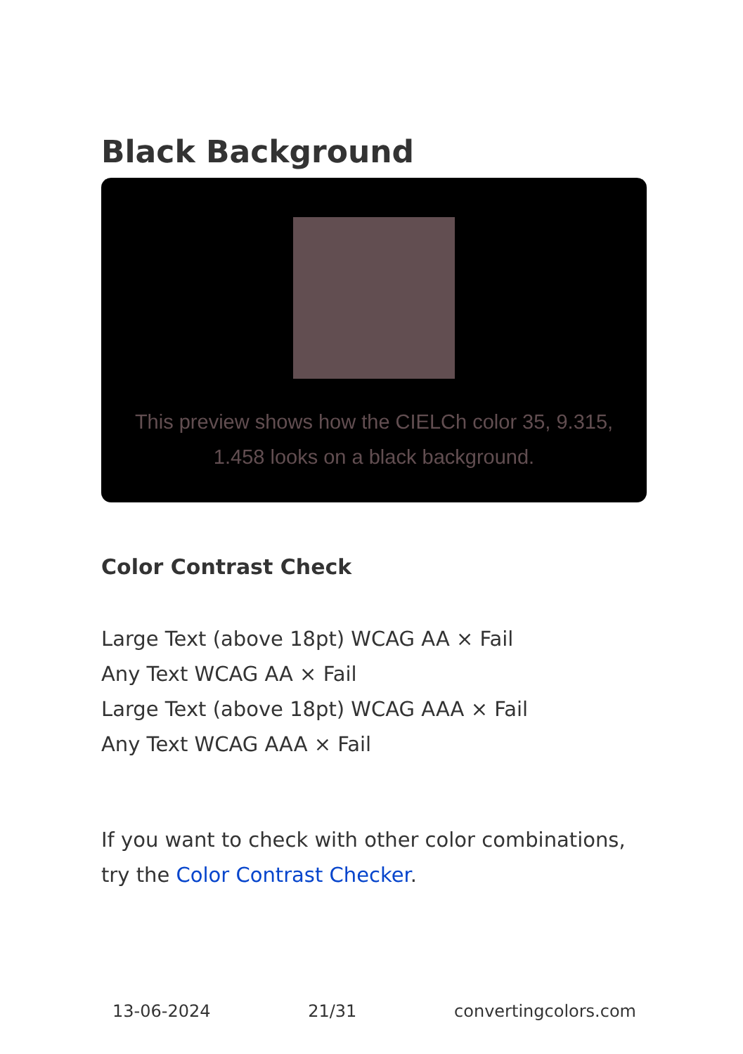Black Background
This preview shows how the CIELCh color 35, 9.315, 1.458 looks on a black background.
Color Contrast Check
Large Text (above 18pt) WCAG AA × Fail
Any Text WCAG AA × Fail
Large Text (above 18pt) WCAG AAA × Fail
Any Text WCAG AAA × Fail
If you want to check with other color combinations, try the Color Contrast Checker.
13-06-2024 21/31 convertingcolors.com